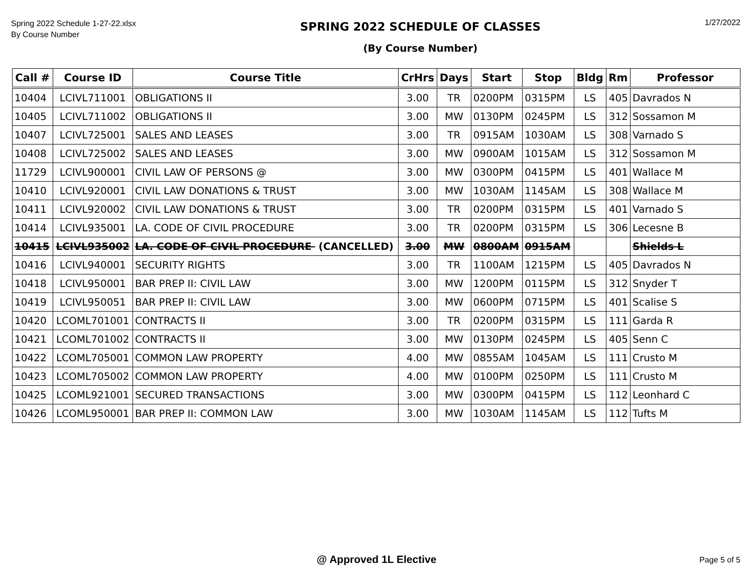Spring 2022 Schedule 1-27-22.xlsx
By Course Number
SPRING 2022 SCHEDULE OF CLASSES
(By Course Number)
1/27/2022
| Call # | Course ID | Course Title | CrHrs | Days | Start | Stop | Bldg | Rm | Professor |
| --- | --- | --- | --- | --- | --- | --- | --- | --- | --- |
| 10404 | LCIVL711001 | OBLIGATIONS II | 3.00 | TR | 0200PM | 0315PM | LS | 405 | Davrados N |
| 10405 | LCIVL711002 | OBLIGATIONS II | 3.00 | MW | 0130PM | 0245PM | LS | 312 | Sossamon M |
| 10407 | LCIVL725001 | SALES AND LEASES | 3.00 | TR | 0915AM | 1030AM | LS | 308 | Varnado S |
| 10408 | LCIVL725002 | SALES AND LEASES | 3.00 | MW | 0900AM | 1015AM | LS | 312 | Sossamon M |
| 11729 | LCIVL900001 | CIVIL LAW OF PERSONS @ | 3.00 | MW | 0300PM | 0415PM | LS | 401 | Wallace M |
| 10410 | LCIVL920001 | CIVIL LAW DONATIONS & TRUST | 3.00 | MW | 1030AM | 1145AM | LS | 308 | Wallace M |
| 10411 | LCIVL920002 | CIVIL LAW DONATIONS & TRUST | 3.00 | TR | 0200PM | 0315PM | LS | 401 | Varnado S |
| 10414 | LCIVL935001 | LA. CODE OF CIVIL PROCEDURE | 3.00 | TR | 0200PM | 0315PM | LS | 306 | Lecesne B |
| 10415 | LCIVL935002 | LA. CODE OF CIVIL PROCEDURE (CANCELLED) | 3.00 | MW | 0800AM | 0915AM | | | Shields L |
| 10416 | LCIVL940001 | SECURITY RIGHTS | 3.00 | TR | 1100AM | 1215PM | LS | 405 | Davrados N |
| 10418 | LCIVL950001 | BAR PREP II: CIVIL LAW | 3.00 | MW | 1200PM | 0115PM | LS | 312 | Snyder T |
| 10419 | LCIVL950051 | BAR PREP II: CIVIL LAW | 3.00 | MW | 0600PM | 0715PM | LS | 401 | Scalise S |
| 10420 | LCOML701001 | CONTRACTS II | 3.00 | TR | 0200PM | 0315PM | LS | 111 | Garda R |
| 10421 | LCOML701002 | CONTRACTS II | 3.00 | MW | 0130PM | 0245PM | LS | 405 | Senn C |
| 10422 | LCOML705001 | COMMON LAW PROPERTY | 4.00 | MW | 0855AM | 1045AM | LS | 111 | Crusto M |
| 10423 | LCOML705002 | COMMON LAW PROPERTY | 4.00 | MW | 0100PM | 0250PM | LS | 111 | Crusto M |
| 10425 | LCOML921001 | SECURED TRANSACTIONS | 3.00 | MW | 0300PM | 0415PM | LS | 112 | Leonhard C |
| 10426 | LCOML950001 | BAR PREP II: COMMON LAW | 3.00 | MW | 1030AM | 1145AM | LS | 112 | Tufts M |
@ Approved 1L Elective
Page 5 of 5